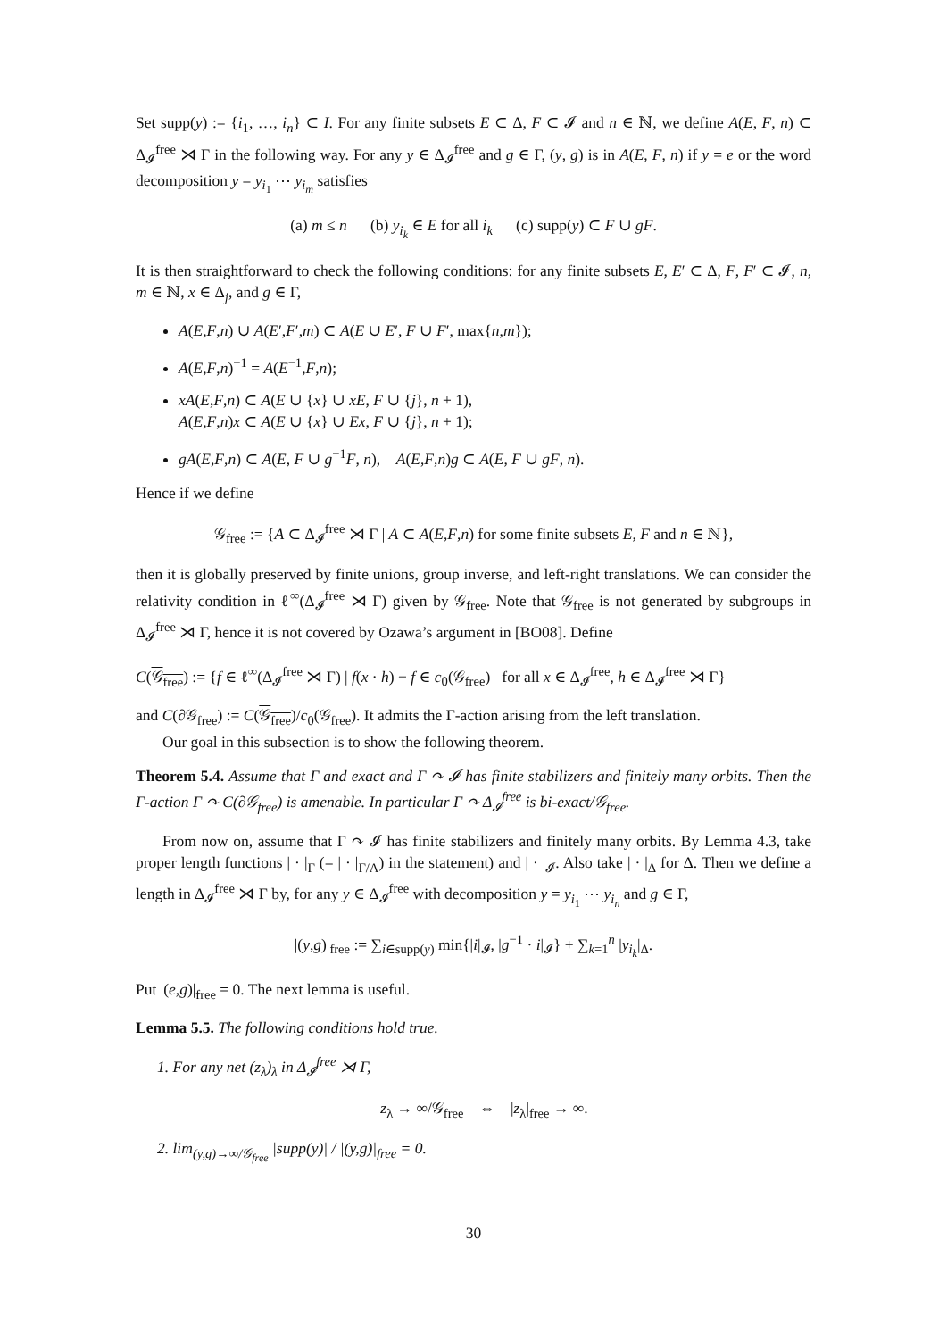Set supp(y) := {i<sub>1</sub>, …, i<sub>n</sub>} ⊂ I. For any finite subsets E ⊂ Δ, F ⊂ 𝓘 and n ∈ ℕ, we define A(E, F, n) ⊂ Δ<sub>𝓘</sub><sup>free</sup> ⋊ Γ in the following way. For any y ∈ Δ<sub>𝓘</sub><sup>free</sup> and g ∈ Γ, (y, g) is in A(E, F, n) if y = e or the word decomposition y = y<sub>i<sub>1</sub></sub> ⋯ y<sub>i<sub>m</sub></sub> satisfies
(a) m ≤ n (b) y<sub>i<sub>k</sub></sub> ∈ E for all i<sub>k</sub> (c) supp(y) ⊂ F ∪ gF.
It is then straightforward to check the following conditions: for any finite subsets E, E′ ⊂ Δ, F, F′ ⊂ 𝓘, n, m ∈ ℕ, x ∈ Δ<sub>j</sub>, and g ∈ Γ,
A(E,F,n) ∪ A(E′,F′,m) ⊂ A(E ∪ E′, F ∪ F′, max{n,m});
A(E,F,n)<sup>−1</sup> = A(E<sup>−1</sup>,F,n);
xA(E,F,n) ⊂ A(E ∪ {x} ∪ xE, F ∪ {j}, n + 1),
A(E,F,n)x ⊂ A(E ∪ {x} ∪ Ex, F ∪ {j}, n + 1);
gA(E,F,n) ⊂ A(E, F ∪ g<sup>−1</sup>F, n), A(E,F,n)g ⊂ A(E, F ∪ gF, n).
Hence if we define
𝒢<sub>free</sub> := {A ⊂ Δ<sub>𝓘</sub><sup>free</sup> ⋊ Γ | A ⊂ A(E,F,n) for some finite subsets E, F and n ∈ ℕ},
then it is globally preserved by finite unions, group inverse, and left-right translations. We can consider the relativity condition in ℓ<sup>∞</sup>(Δ<sub>𝓘</sub><sup>free</sup> ⋊ Γ) given by 𝒢<sub>free</sub>. Note that 𝒢<sub>free</sub> is not generated by subgroups in Δ<sub>𝓘</sub><sup>free</sup> ⋊ Γ, hence it is not covered by Ozawa’s argument in [BO08]. Define
C(𝒢<sub>free</sub>) := {f ∈ ℓ<sup>∞</sup>(Δ<sub>𝓘</sub><sup>free</sup> ⋊ Γ) | f(x · h) − f ∈ c<sub>0</sub>(𝒢<sub>free</sub>) for all x ∈ Δ<sub>𝓘</sub><sup>free</sup>, h ∈ Δ<sub>𝓘</sub><sup>free</sup> ⋊ Γ}
and C(∂𝒢<sub>free</sub>) := C(𝒢<sub>free</sub>)/c<sub>0</sub>(𝒢<sub>free</sub>). It admits the Γ-action arising from the left translation.
Our goal in this subsection is to show the following theorem.
Theorem 5.4. Assume that Γ and exact and Γ ↷ 𝓘 has finite stabilizers and finitely many orbits. Then the Γ-action Γ ↷ C(∂𝒢<sub>free</sub>) is amenable. In particular Γ ↷ Δ<sub>𝓘</sub><sup>free</sup> is bi-exact/𝒢<sub>free</sub>.
From now on, assume that Γ ↷ 𝓘 has finite stabilizers and finitely many orbits. By Lemma 4.3, take proper length functions | · |<sub>Γ</sub> (= | · |<sub>Γ/Λ</sub>) in the statement) and | · |<sub>𝓘</sub>. Also take | · |<sub>Δ</sub> for Δ. Then we define a length in Δ<sub>𝓘</sub><sup>free</sup> ⋊ Γ by, for any y ∈ Δ<sub>𝓘</sub><sup>free</sup> with decomposition y = y<sub>i<sub>1</sub></sub> ⋯ y<sub>i<sub>n</sub></sub> and g ∈ Γ,
|(y,g)|<sub>free</sub> := ∑<sub>i∈supp(y)</sub> min{|i|<sub>𝓘</sub>, |g<sup>−1</sup> · i|<sub>𝓘</sub>} + ∑<sub>k=1</sub><sup>n</sup> |y<sub>i<sub>k</sub></sub>|<sub>Δ</sub>.
Put |(e,g)|<sub>free</sub> = 0. The next lemma is useful.
Lemma 5.5. The following conditions hold true.
1. For any net (z<sub>λ</sub>)<sub>λ</sub> in Δ<sub>𝓘</sub><sup>free</sup> ⋊ Γ,
z<sub>λ</sub> → ∞/𝒢<sub>free</sub> ⇔ |z<sub>λ</sub>|<sub>free</sub> → ∞.
2. lim<sub>(y,g)→∞/𝒢<sub>free</sub></sub> |supp(y)| / |(y,g)|<sub>free</sub> = 0.
30